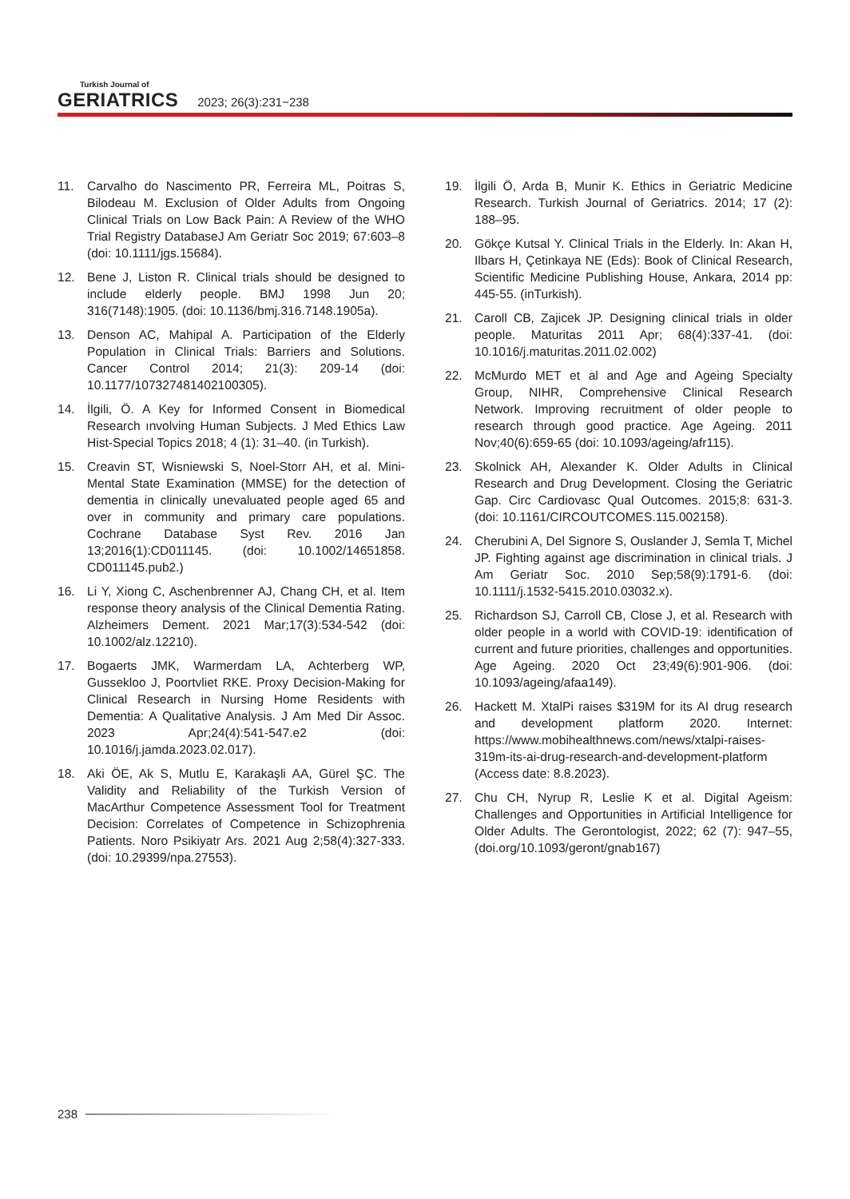Turkish Journal of
GERIATRICS 2023; 26(3):231−238
11. Carvalho do Nascimento PR, Ferreira ML, Poitras S, Bilodeau M. Exclusion of Older Adults from Ongoing Clinical Trials on Low Back Pain: A Review of the WHO Trial Registry DatabaseJ Am Geriatr Soc 2019; 67:603–8 (doi: 10.1111/jgs.15684).
12. Bene J, Liston R. Clinical trials should be designed to include elderly people. BMJ 1998 Jun 20; 316(7148):1905. (doi: 10.1136/bmj.316.7148.1905a).
13. Denson AC, Mahipal A. Participation of the Elderly Population in Clinical Trials: Barriers and Solutions. Cancer Control 2014; 21(3): 209-14 (doi: 10.1177/107327481402100305).
14. İlgili, Ö. A Key for Informed Consent in Biomedical Research ınvolving Human Subjects. J Med Ethics Law Hist-Special Topics 2018; 4 (1): 31–40. (in Turkish).
15. Creavin ST, Wisniewski S, Noel-Storr AH, et al. Mini-Mental State Examination (MMSE) for the detection of dementia in clinically unevaluated people aged 65 and over in community and primary care populations. Cochrane Database Syst Rev. 2016 Jan 13;2016(1):CD011145. (doi: 10.1002/14651858. CD011145.pub2.)
16. Li Y, Xiong C, Aschenbrenner AJ, Chang CH, et al. Item response theory analysis of the Clinical Dementia Rating. Alzheimers Dement. 2021 Mar;17(3):534-542 (doi: 10.1002/alz.12210).
17. Bogaerts JMK, Warmerdam LA, Achterberg WP, Gussekloo J, Poortvliet RKE. Proxy Decision-Making for Clinical Research in Nursing Home Residents with Dementia: A Qualitative Analysis. J Am Med Dir Assoc. 2023 Apr;24(4):541-547.e2 (doi: 10.1016/j.jamda.2023.02.017).
18. Aki ÖE, Ak S, Mutlu E, Karakaşli AA, Gürel ŞC. The Validity and Reliability of the Turkish Version of MacArthur Competence Assessment Tool for Treatment Decision: Correlates of Competence in Schizophrenia Patients. Noro Psikiyatr Ars. 2021 Aug 2;58(4):327-333. (doi: 10.29399/npa.27553).
19. İlgili Ö, Arda B, Munir K. Ethics in Geriatric Medicine Research. Turkish Journal of Geriatrics. 2014; 17 (2): 188–95.
20. Gökçe Kutsal Y. Clinical Trials in the Elderly. In: Akan H, Ilbars H, Çetinkaya NE (Eds): Book of Clinical Research, Scientific Medicine Publishing House, Ankara, 2014 pp: 445-55. (inTurkish).
21. Caroll CB, Zajicek JP. Designing clinical trials in older people. Maturitas 2011 Apr; 68(4):337-41. (doi: 10.1016/j.maturitas.2011.02.002)
22. McMurdo MET et al and Age and Ageing Specialty Group, NIHR, Comprehensive Clinical Research Network. Improving recruitment of older people to research through good practice. Age Ageing. 2011 Nov;40(6):659-65 (doi: 10.1093/ageing/afr115).
23. Skolnick AH, Alexander K. Older Adults in Clinical Research and Drug Development. Closing the Geriatric Gap. Circ Cardiovasc Qual Outcomes. 2015;8: 631-3. (doi: 10.1161/CIRCOUTCOMES.115.002158).
24. Cherubini A, Del Signore S, Ouslander J, Semla T, Michel JP. Fighting against age discrimination in clinical trials. J Am Geriatr Soc. 2010 Sep;58(9):1791-6. (doi: 10.1111/j.1532-5415.2010.03032.x).
25. Richardson SJ, Carroll CB, Close J, et al. Research with older people in a world with COVID-19: identification of current and future priorities, challenges and opportunities. Age Ageing. 2020 Oct 23;49(6):901-906. (doi: 10.1093/ageing/afaa149).
26. Hackett M. XtalPi raises $319M for its AI drug research and development platform 2020. Internet: https://www.mobihealthnews.com/news/xtalpi-raises-319m-its-ai-drug-research-and-development-platform (Access date: 8.8.2023).
27. Chu CH, Nyrup R, Leslie K et al. Digital Ageism: Challenges and Opportunities in Artificial Intelligence for Older Adults. The Gerontologist, 2022; 62 (7): 947–55, (doi.org/10.1093/geront/gnab167)
238